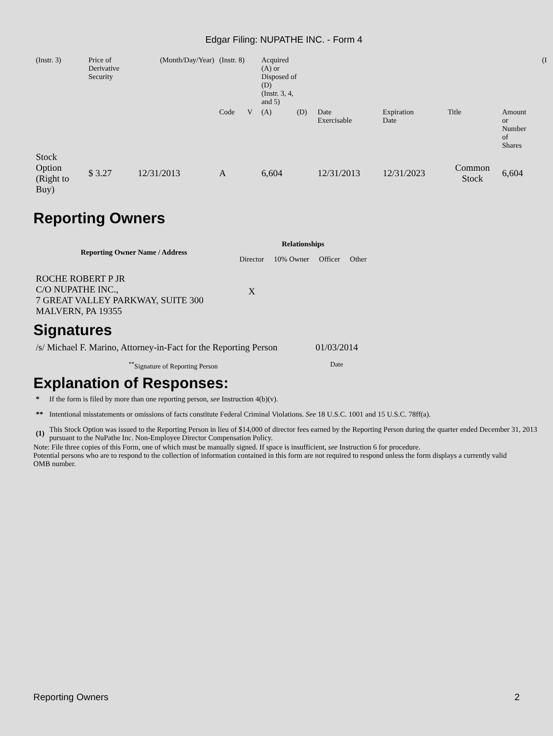Edgar Filing: NUPATHE INC. - Form 4
| (Instr. 3) | Price of Derivative Security | (Month/Day/Year) | | (Instr. 8) | | Acquired (A) or Disposed of (D) (Instr. 3, 4, and 5) | | | | | | (I |
| | | | | Code | V | (A) | (D) | Date Exercisable | Expiration Date | Title | Amount or Number of Shares | |
| Stock Option (Right to Buy) | $ 3.27 | 12/31/2013 | | A | | 6,604 | | 12/31/2013 | 12/31/2023 | Common Stock | 6,604 | |
Reporting Owners
| Reporting Owner Name / Address | Relationships | | | |
| --- | --- | --- | --- | --- |
| | Director | 10% Owner | Officer | Other |
| ROCHE ROBERT P JR C/O NUPATHE INC., 7 GREAT VALLEY PARKWAY, SUITE 300 MALVERN, PA 19355 | X | | | |
Signatures
| /s/ Michael F. Marino, Attorney-in-Fact for the Reporting Person | 01/03/2014 |
| <sup>**</sup> Signature of Reporting Person | Date |
Explanation of Responses:
| * | If the form is filed by more than one reporting person, see Instruction 4(b)(v). |
| ** | Intentional misstatements or omissions of facts constitute Federal Criminal Violations. See 18 U.S.C. 1001 and 15 U.S.C. 78ff(a). |
| (1) | This Stock Option was issued to the Reporting Person in lieu of $14,000 of director fees earned by the Reporting Person during the quarter ended December 31, 2013 pursuant to the NuPathe Inc. Non-Employee Director Compensation Policy. |
Note: File three copies of this Form, one of which must be manually signed. If space is insufficient, see Instruction 6 for procedure.
Potential persons who are to respond to the collection of information contained in this form are not required to respond unless the form displays a currently valid OMB number.
Reporting Owners 2